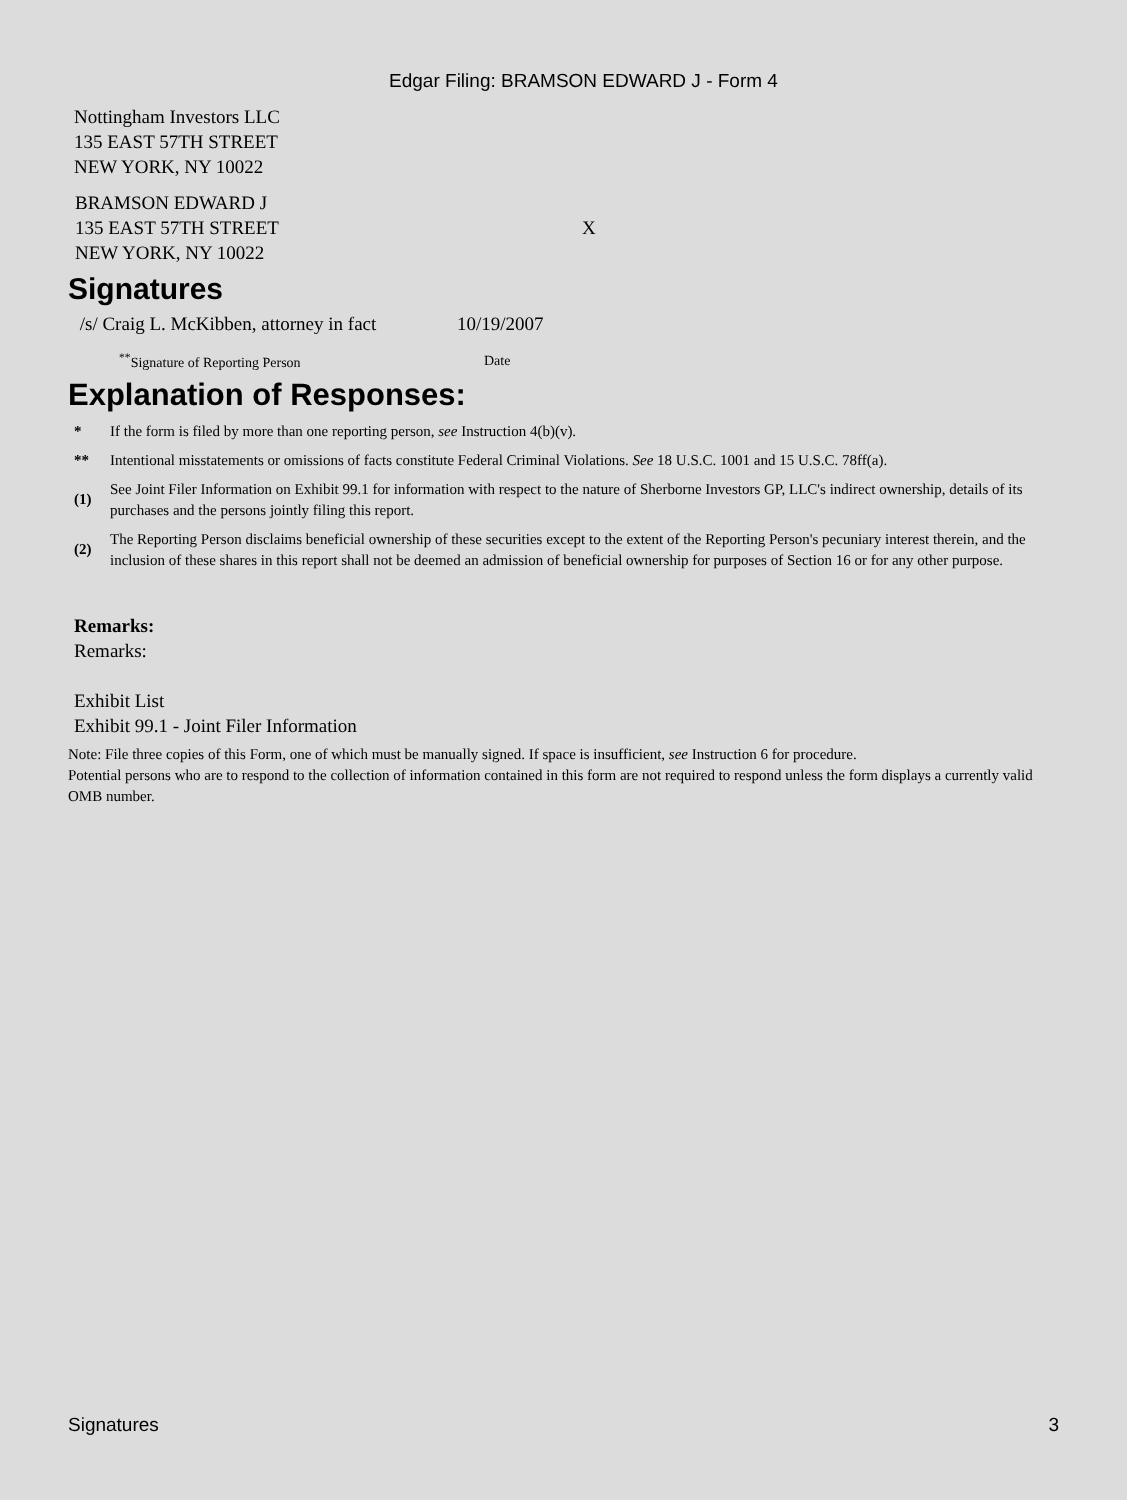Edgar Filing: BRAMSON EDWARD J - Form 4
Nottingham Investors LLC
135 EAST 57TH STREET
NEW YORK, NY 10022
| BRAMSON EDWARD J 135 EAST 57TH STREET NEW YORK, NY 10022 | X |
Signatures
| /s/ Craig L. McKibben, attorney in fact | 10/19/2007 |
| <sup>**</sup> Signature of Reporting Person | Date |
Explanation of Responses:
| * | If the form is filed by more than one reporting person, see Instruction 4(b)(v). |
| ** | Intentional misstatements or omissions of facts constitute Federal Criminal Violations. See 18 U.S.C. 1001 and 15 U.S.C. 78ff(a). |
| (1) | See Joint Filer Information on Exhibit 99.1 for information with respect to the nature of Sherborne Investors GP, LLC's indirect ownership, details of its purchases and the persons jointly filing this report. |
| (2) | The Reporting Person disclaims beneficial ownership of these securities except to the extent of the Reporting Person's pecuniary interest therein, and the inclusion of these shares in this report shall not be deemed an admission of beneficial ownership for purposes of Section 16 or for any other purpose. |
Remarks:
Remarks:
Exhibit List
Exhibit 99.1 - Joint Filer Information
Note: File three copies of this Form, one of which must be manually signed. If space is insufficient, see Instruction 6 for procedure.
Potential persons who are to respond to the collection of information contained in this form are not required to respond unless the form displays a currently valid OMB number.
Signatures 3